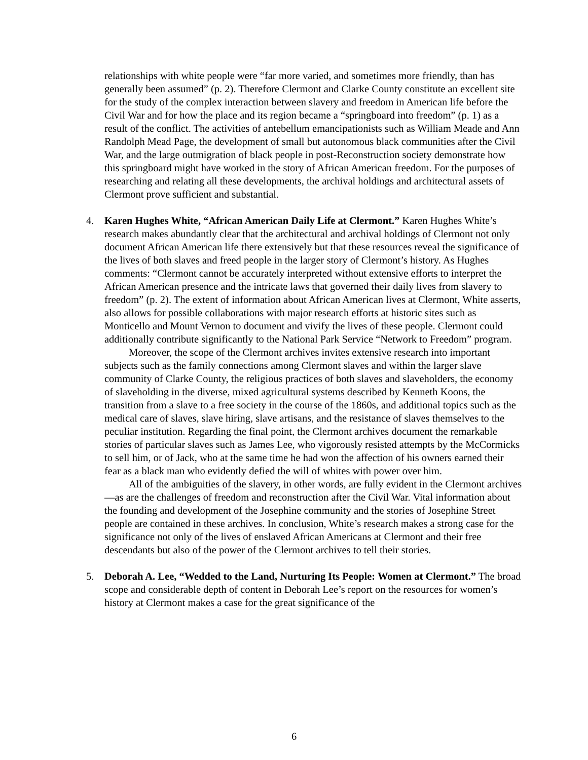relationships with white people were “far more varied, and sometimes more friendly, than has generally been assumed” (p. 2). Therefore Clermont and Clarke County constitute an excellent site for the study of the complex interaction between slavery and freedom in American life before the Civil War and for how the place and its region became a “springboard into freedom” (p. 1) as a result of the conflict. The activities of antebellum emancipationists such as William Meade and Ann Randolph Mead Page, the development of small but autonomous black communities after the Civil War, and the large outmigration of black people in post-Reconstruction society demonstrate how this springboard might have worked in the story of African American freedom. For the purposes of researching and relating all these developments, the archival holdings and architectural assets of Clermont prove sufficient and substantial.
4. Karen Hughes White, “African American Daily Life at Clermont.” Karen Hughes White’s research makes abundantly clear that the architectural and archival holdings of Clermont not only document African American life there extensively but that these resources reveal the significance of the lives of both slaves and freed people in the larger story of Clermont’s history. As Hughes comments: “Clermont cannot be accurately interpreted without extensive efforts to interpret the African American presence and the intricate laws that governed their daily lives from slavery to freedom” (p. 2). The extent of information about African American lives at Clermont, White asserts, also allows for possible collaborations with major research efforts at historic sites such as Monticello and Mount Vernon to document and vivify the lives of these people. Clermont could additionally contribute significantly to the National Park Service “Network to Freedom” program.
Moreover, the scope of the Clermont archives invites extensive research into important subjects such as the family connections among Clermont slaves and within the larger slave community of Clarke County, the religious practices of both slaves and slaveholders, the economy of slaveholding in the diverse, mixed agricultural systems described by Kenneth Koons, the transition from a slave to a free society in the course of the 1860s, and additional topics such as the medical care of slaves, slave hiring, slave artisans, and the resistance of slaves themselves to the peculiar institution. Regarding the final point, the Clermont archives document the remarkable stories of particular slaves such as James Lee, who vigorously resisted attempts by the McCormicks to sell him, or of Jack, who at the same time he had won the affection of his owners earned their fear as a black man who evidently defied the will of whites with power over him.
All of the ambiguities of the slavery, in other words, are fully evident in the Clermont archives—as are the challenges of freedom and reconstruction after the Civil War. Vital information about the founding and development of the Josephine community and the stories of Josephine Street people are contained in these archives. In conclusion, White’s research makes a strong case for the significance not only of the lives of enslaved African Americans at Clermont and their free descendants but also of the power of the Clermont archives to tell their stories.
5. Deborah A. Lee, “Wedded to the Land, Nurturing Its People: Women at Clermont.” The broad scope and considerable depth of content in Deborah Lee’s report on the resources for women’s history at Clermont makes a case for the great significance of the
6